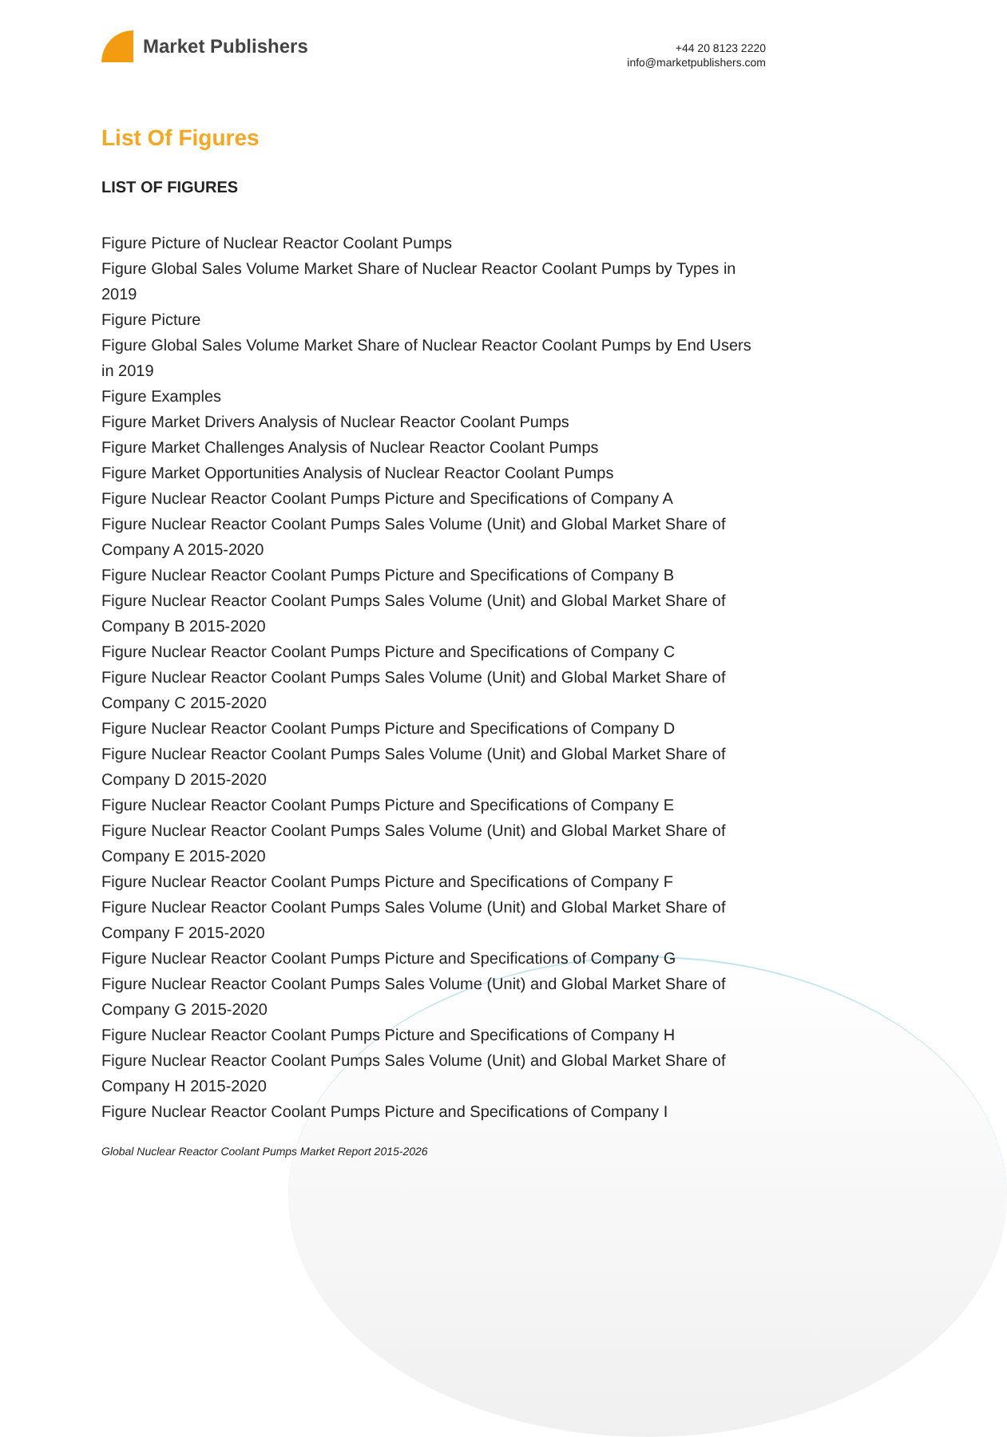Market Publishers
+44 20 8123 2220
info@marketpublishers.com
List Of Figures
LIST OF FIGURES
Figure Picture of Nuclear Reactor Coolant Pumps
Figure Global Sales Volume Market Share of Nuclear Reactor Coolant Pumps by Types in 2019
Figure Picture
Figure Global Sales Volume Market Share of Nuclear Reactor Coolant Pumps by End Users in 2019
Figure Examples
Figure Market Drivers Analysis of Nuclear Reactor Coolant Pumps
Figure Market Challenges Analysis of Nuclear Reactor Coolant Pumps
Figure Market Opportunities Analysis of Nuclear Reactor Coolant Pumps
Figure Nuclear Reactor Coolant Pumps Picture and Specifications of Company A
Figure Nuclear Reactor Coolant Pumps Sales Volume (Unit) and Global Market Share of Company A 2015-2020
Figure Nuclear Reactor Coolant Pumps Picture and Specifications of Company B
Figure Nuclear Reactor Coolant Pumps Sales Volume (Unit) and Global Market Share of Company B 2015-2020
Figure Nuclear Reactor Coolant Pumps Picture and Specifications of Company C
Figure Nuclear Reactor Coolant Pumps Sales Volume (Unit) and Global Market Share of Company C 2015-2020
Figure Nuclear Reactor Coolant Pumps Picture and Specifications of Company D
Figure Nuclear Reactor Coolant Pumps Sales Volume (Unit) and Global Market Share of Company D 2015-2020
Figure Nuclear Reactor Coolant Pumps Picture and Specifications of Company E
Figure Nuclear Reactor Coolant Pumps Sales Volume (Unit) and Global Market Share of Company E 2015-2020
Figure Nuclear Reactor Coolant Pumps Picture and Specifications of Company F
Figure Nuclear Reactor Coolant Pumps Sales Volume (Unit) and Global Market Share of Company F 2015-2020
Figure Nuclear Reactor Coolant Pumps Picture and Specifications of Company G
Figure Nuclear Reactor Coolant Pumps Sales Volume (Unit) and Global Market Share of Company G 2015-2020
Figure Nuclear Reactor Coolant Pumps Picture and Specifications of Company H
Figure Nuclear Reactor Coolant Pumps Sales Volume (Unit) and Global Market Share of Company H 2015-2020
Figure Nuclear Reactor Coolant Pumps Picture and Specifications of Company I
Global Nuclear Reactor Coolant Pumps Market Report 2015-2026